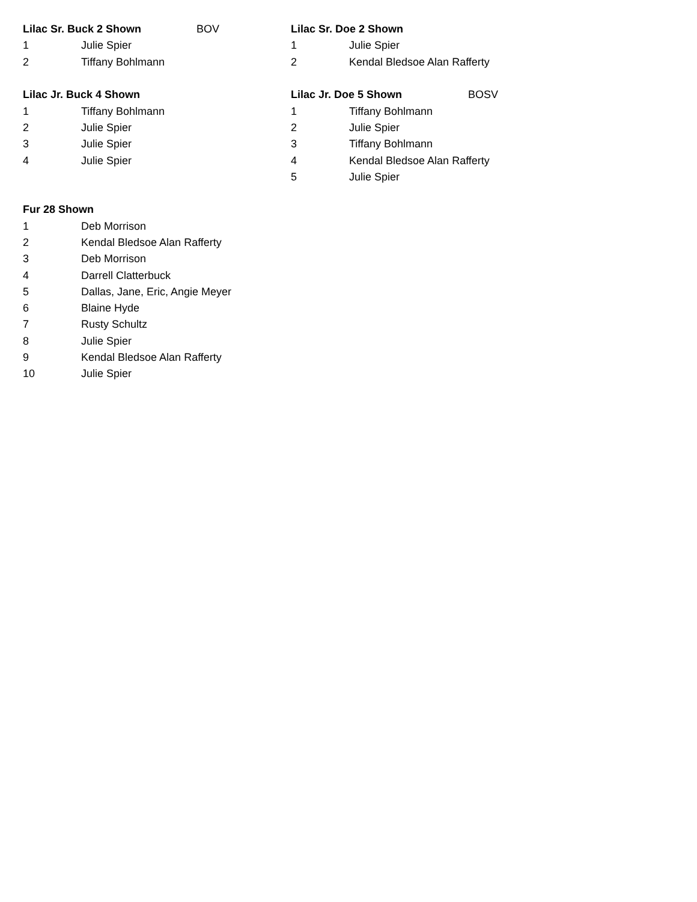| Lilac Sr. Buck 2 Shown | | BOV | Lilac Sr. Doe 2 Shown | | |
| 1 | Julie Spier | | 1 | Julie Spier | |
| 2 | Tiffany Bohlmann | | 2 | Kendal Bledsoe Alan Rafferty | |
| Lilac Jr. Buck 4 Shown | | | Lilac Jr. Doe 5 Shown BOSV | | |
| 1 | Tiffany Bohlmann | | 1 | Tiffany Bohlmann | |
| 2 | Julie Spier | | 2 | Julie Spier | |
| 3 | Julie Spier | | 3 | Tiffany Bohlmann | |
| 4 | Julie Spier | | 4 | Kendal Bledsoe Alan Rafferty | |
| | | | 5 | Julie Spier | |
| Fur 28 Shown | | | | | |
| 1 | Deb Morrison | | | | |
| 2 | Kendal Bledsoe Alan Rafferty | | | | |
| 3 | Deb Morrison | | | | |
| 4 | Darrell Clatterbuck | | | | |
| 5 | Dallas, Jane, Eric, Angie Meyer | | | | |
| 6 | Blaine Hyde | | | | |
| 7 | Rusty Schultz | | | | |
| 8 | Julie Spier | | | | |
| 9 | Kendal Bledsoe Alan Rafferty | | | | |
| 10 | Julie Spier | | | | |